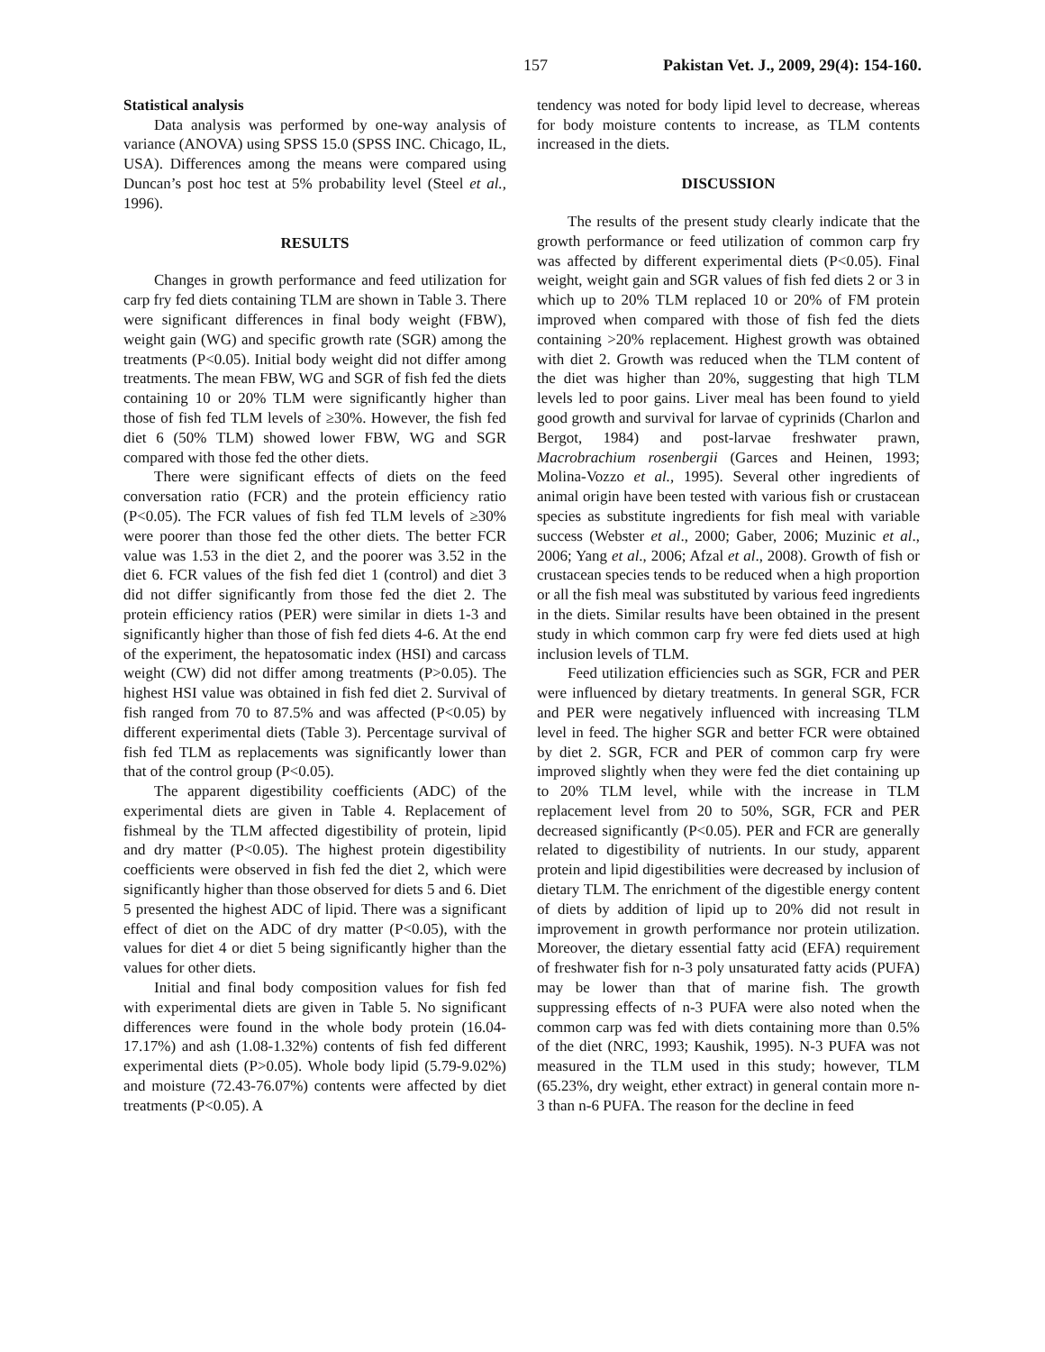157 Pakistan Vet. J., 2009, 29(4): 154-160.
Statistical analysis
Data analysis was performed by one-way analysis of variance (ANOVA) using SPSS 15.0 (SPSS INC. Chicago, IL, USA). Differences among the means were compared using Duncan’s post hoc test at 5% probability level (Steel et al., 1996).
RESULTS
Changes in growth performance and feed utilization for carp fry fed diets containing TLM are shown in Table 3. There were significant differences in final body weight (FBW), weight gain (WG) and specific growth rate (SGR) among the treatments (P<0.05). Initial body weight did not differ among treatments. The mean FBW, WG and SGR of fish fed the diets containing 10 or 20% TLM were significantly higher than those of fish fed TLM levels of ≥30%. However, the fish fed diet 6 (50% TLM) showed lower FBW, WG and SGR compared with those fed the other diets.
There were significant effects of diets on the feed conversation ratio (FCR) and the protein efficiency ratio (P<0.05). The FCR values of fish fed TLM levels of ≥30% were poorer than those fed the other diets. The better FCR value was 1.53 in the diet 2, and the poorer was 3.52 in the diet 6. FCR values of the fish fed diet 1 (control) and diet 3 did not differ significantly from those fed the diet 2. The protein efficiency ratios (PER) were similar in diets 1-3 and significantly higher than those of fish fed diets 4-6. At the end of the experiment, the hepatosomatic index (HSI) and carcass weight (CW) did not differ among treatments (P>0.05). The highest HSI value was obtained in fish fed diet 2. Survival of fish ranged from 70 to 87.5% and was affected (P<0.05) by different experimental diets (Table 3). Percentage survival of fish fed TLM as replacements was significantly lower than that of the control group (P<0.05).
The apparent digestibility coefficients (ADC) of the experimental diets are given in Table 4. Replacement of fishmeal by the TLM affected digestibility of protein, lipid and dry matter (P<0.05). The highest protein digestibility coefficients were observed in fish fed the diet 2, which were significantly higher than those observed for diets 5 and 6. Diet 5 presented the highest ADC of lipid. There was a significant effect of diet on the ADC of dry matter (P<0.05), with the values for diet 4 or diet 5 being significantly higher than the values for other diets.
Initial and final body composition values for fish fed with experimental diets are given in Table 5. No significant differences were found in the whole body protein (16.04-17.17%) and ash (1.08-1.32%) contents of fish fed different experimental diets (P>0.05). Whole body lipid (5.79-9.02%) and moisture (72.43-76.07%) contents were affected by diet treatments (P<0.05). A
tendency was noted for body lipid level to decrease, whereas for body moisture contents to increase, as TLM contents increased in the diets.
DISCUSSION
The results of the present study clearly indicate that the growth performance or feed utilization of common carp fry was affected by different experimental diets (P<0.05). Final weight, weight gain and SGR values of fish fed diets 2 or 3 in which up to 20% TLM replaced 10 or 20% of FM protein improved when compared with those of fish fed the diets containing >20% replacement. Highest growth was obtained with diet 2. Growth was reduced when the TLM content of the diet was higher than 20%, suggesting that high TLM levels led to poor gains. Liver meal has been found to yield good growth and survival for larvae of cyprinids (Charlon and Bergot, 1984) and post-larvae freshwater prawn, Macrobrachium rosenbergii (Garces and Heinen, 1993; Molina-Vozzo et al., 1995). Several other ingredients of animal origin have been tested with various fish or crustacean species as substitute ingredients for fish meal with variable success (Webster et al., 2000; Gaber, 2006; Muzinic et al., 2006; Yang et al., 2006; Afzal et al., 2008). Growth of fish or crustacean species tends to be reduced when a high proportion or all the fish meal was substituted by various feed ingredients in the diets. Similar results have been obtained in the present study in which common carp fry were fed diets used at high inclusion levels of TLM.
Feed utilization efficiencies such as SGR, FCR and PER were influenced by dietary treatments. In general SGR, FCR and PER were negatively influenced with increasing TLM level in feed. The higher SGR and better FCR were obtained by diet 2. SGR, FCR and PER of common carp fry were improved slightly when they were fed the diet containing up to 20% TLM level, while with the increase in TLM replacement level from 20 to 50%, SGR, FCR and PER decreased significantly (P<0.05). PER and FCR are generally related to digestibility of nutrients. In our study, apparent protein and lipid digestibilities were decreased by inclusion of dietary TLM. The enrichment of the digestible energy content of diets by addition of lipid up to 20% did not result in improvement in growth performance nor protein utilization. Moreover, the dietary essential fatty acid (EFA) requirement of freshwater fish for n-3 poly unsaturated fatty acids (PUFA) may be lower than that of marine fish. The growth suppressing effects of n-3 PUFA were also noted when the common carp was fed with diets containing more than 0.5% of the diet (NRC, 1993; Kaushik, 1995). N-3 PUFA was not measured in the TLM used in this study; however, TLM (65.23%, dry weight, ether extract) in general contain more n-3 than n-6 PUFA. The reason for the decline in feed